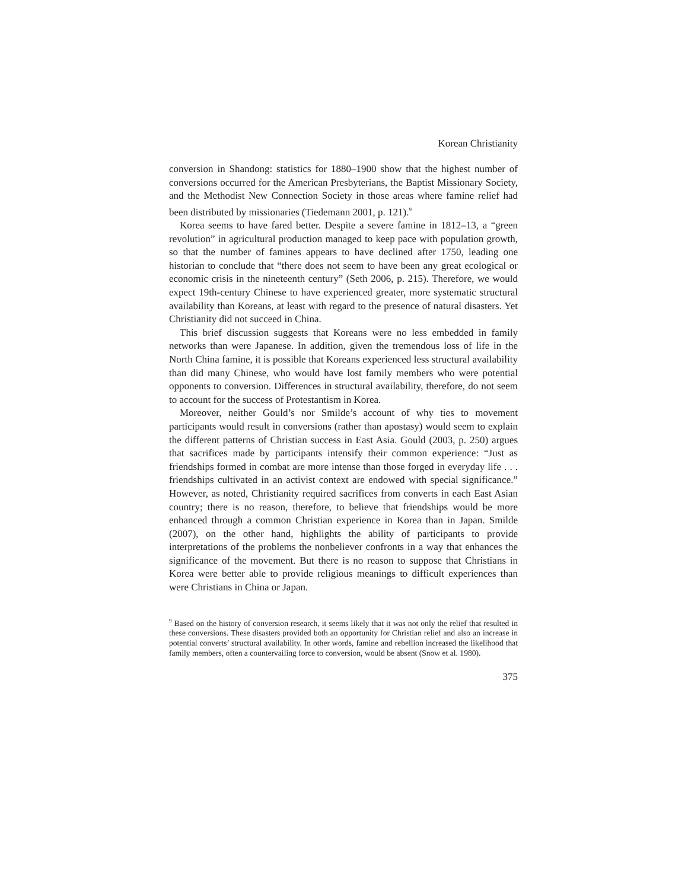Korean Christianity
conversion in Shandong: statistics for 1880–1900 show that the highest number of conversions occurred for the American Presbyterians, the Baptist Missionary Society, and the Methodist New Connection Society in those areas where famine relief had been distributed by missionaries (Tiedemann 2001, p. 121).<sup>9</sup>
Korea seems to have fared better. Despite a severe famine in 1812–13, a “green revolution” in agricultural production managed to keep pace with population growth, so that the number of famines appears to have declined after 1750, leading one historian to conclude that “there does not seem to have been any great ecological or economic crisis in the nineteenth century” (Seth 2006, p. 215). Therefore, we would expect 19th-century Chinese to have experienced greater, more systematic structural availability than Koreans, at least with regard to the presence of natural disasters. Yet Christianity did not succeed in China.
This brief discussion suggests that Koreans were no less embedded in family networks than were Japanese. In addition, given the tremendous loss of life in the North China famine, it is possible that Koreans experienced less structural availability than did many Chinese, who would have lost family members who were potential opponents to conversion. Differences in structural availability, therefore, do not seem to account for the success of Protestantism in Korea.
Moreover, neither Gould’s nor Smilde’s account of why ties to movement participants would result in conversions (rather than apostasy) would seem to explain the different patterns of Christian success in East Asia. Gould (2003, p. 250) argues that sacrifices made by participants intensify their common experience: “Just as friendships formed in combat are more intense than those forged in everyday life . . . friendships cultivated in an activist context are endowed with special significance.” However, as noted, Christianity required sacrifices from converts in each East Asian country; there is no reason, therefore, to believe that friendships would be more enhanced through a common Christian experience in Korea than in Japan. Smilde (2007), on the other hand, highlights the ability of participants to provide interpretations of the problems the nonbeliever confronts in a way that enhances the significance of the movement. But there is no reason to suppose that Christians in Korea were better able to provide religious meanings to difficult experiences than were Christians in China or Japan.
<sup>9</sup> Based on the history of conversion research, it seems likely that it was not only the relief that resulted in these conversions. These disasters provided both an opportunity for Christian relief and also an increase in potential converts’ structural availability. In other words, famine and rebellion increased the likelihood that family members, often a countervailing force to conversion, would be absent (Snow et al. 1980).
375